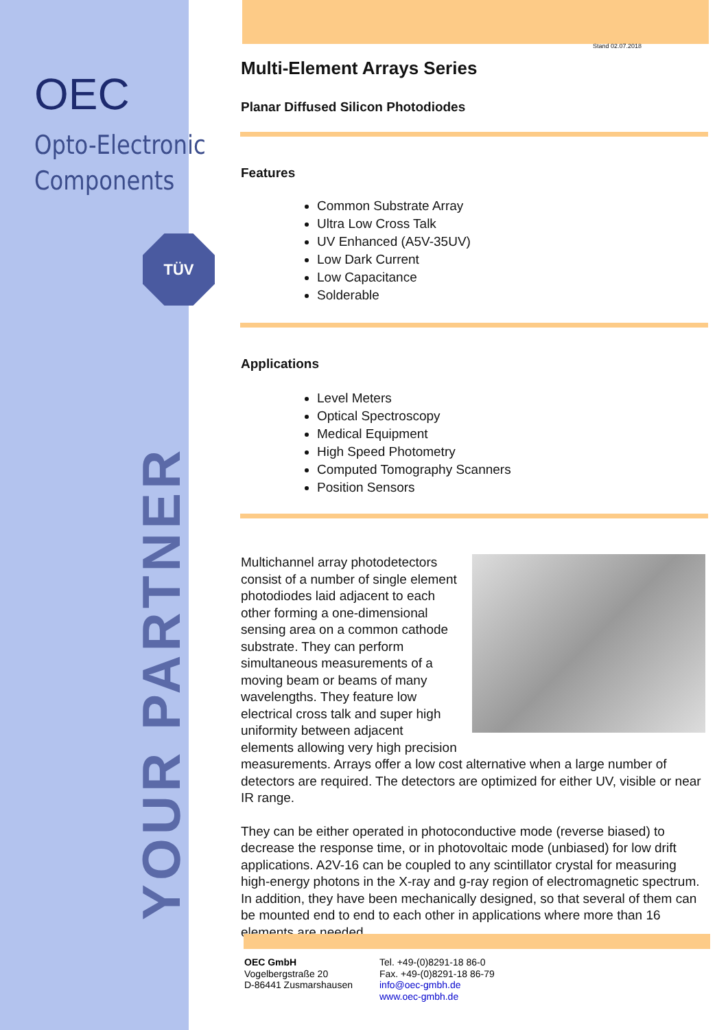OEC
Opto-Electronic
Components
TÜV
YOUR PARTNER
Stand 02.07.2018
Multi-Element Arrays Series
Planar Diffused Silicon Photodiodes
Features
Common Substrate Array
Ultra Low Cross Talk
UV Enhanced (A5V-35UV)
Low Dark Current
Low Capacitance
Solderable
Applications
Level Meters
Optical Spectroscopy
Medical Equipment
High Speed Photometry
Computed Tomography Scanners
Position Sensors
Multichannel array photodetectors consist of a number of single element photodiodes laid adjacent to each other forming a one-dimensional sensing area on a common cathode substrate. They can perform simultaneous measurements of a moving beam or beams of many wavelengths. They feature low electrical cross talk and super high uniformity between adjacent elements allowing very high precision measurements. Arrays offer a low cost alternative when a large number of detectors are required. The detectors are optimized for either UV, visible or near IR range.
They can be either operated in photoconductive mode (reverse biased) to decrease the response time, or in photovoltaic mode (unbiased) for low drift applications. A2V-16 can be coupled to any scintillator crystal for measuring high-energy photons in the X-ray and g-ray region of electromagnetic spectrum. In addition, they have been mechanically designed, so that several of them can be mounted end to end to each other in applications where more than 16 elements are needed.
OEC GmbH
Vogelbergstraße 20
D-86441 Zusmarshausen
Tel. +49-(0)8291-18 86-0
Fax. +49-(0)8291-18 86-79
info@oec-gmbh.de
www.oec-gmbh.de